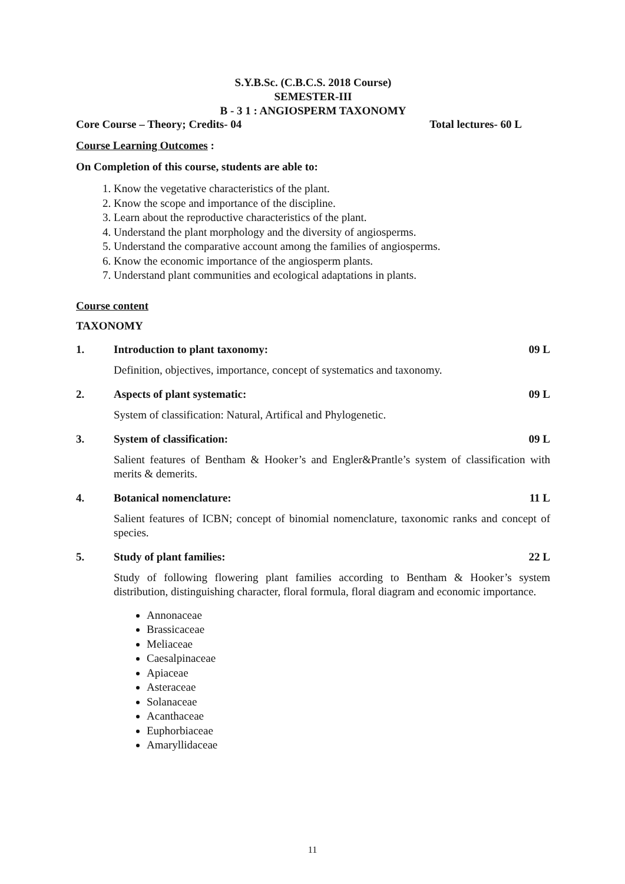S.Y.B.Sc. (C.B.C.S. 2018 Course)
SEMESTER-III
B - 3 1 : ANGIOSPERM TAXONOMY
Core Course – Theory; Credits- 04 Total lectures- 60 L
Course Learning Outcomes :
On Completion of this course, students are able to:
1. Know the vegetative characteristics of the plant.
2. Know the scope and importance of the discipline.
3. Learn about the reproductive characteristics of the plant.
4. Understand the plant morphology and the diversity of angiosperms.
5. Understand the comparative account among the families of angiosperms.
6. Know the economic importance of the angiosperm plants.
7. Understand plant communities and ecological adaptations in plants.
Course content
TAXONOMY
1. Introduction to plant taxonomy: 09 L
Definition, objectives, importance, concept of systematics and taxonomy.
2. Aspects of plant systematic: 09 L
System of classification: Natural, Artifical and Phylogenetic.
3. System of classification: 09 L
Salient features of Bentham & Hooker’s and Engler&Prantle’s system of classification with merits & demerits.
4. Botanical nomenclature: 11 L
Salient features of ICBN; concept of binomial nomenclature, taxonomic ranks and concept of species.
5. Study of plant families: 22 L
Study of following flowering plant families according to Bentham & Hooker’s system distribution, distinguishing character, floral formula, floral diagram and economic importance.
Annonaceae
Brassicaceae
Meliaceae
Caesalpinaceae
Apiaceae
Asteraceae
Solanaceae
Acanthaceae
Euphorbiaceae
Amaryllidaceae
11